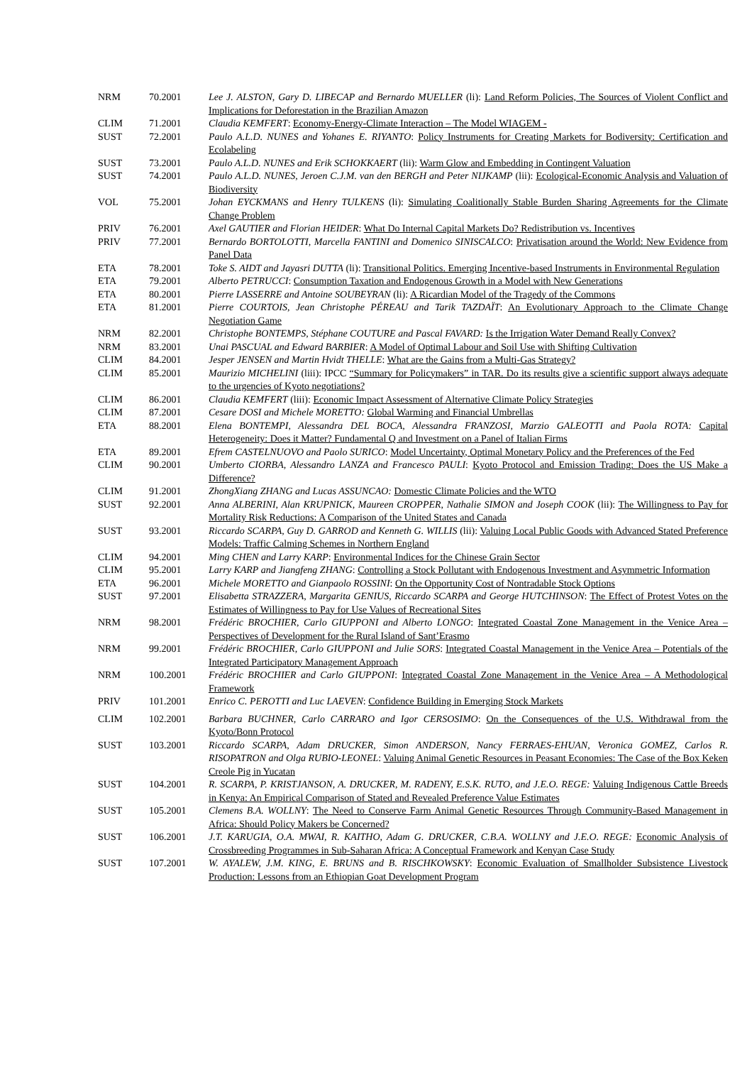| NRM | 70.2001 | Lee J. ALSTON, Gary D. LIBECAP and Bernardo MUELLER (li): Land Reform Policies, The Sources of Violent Conflict and Implications for Deforestation in the Brazilian Amazon |
| CLIM | 71.2001 | Claudia KEMFERT : Economy-Energy-Climate Interaction – The Model WIAGEM - |
| SUST | 72.2001 | Paulo A.L.D. NUNES and Yohanes E. RIYANTO : Policy Instruments for Creating Markets for Bodiversity: Certification and Ecolabeling |
| SUST | 73.2001 | Paulo A.L.D. NUNES and Erik SCHOKKAERT (lii): Warm Glow and Embedding in Contingent Valuation |
| SUST | 74.2001 | Paulo A.L.D. NUNES, Jeroen C.J.M. van den BERGH and Peter NIJKAMP (lii): Ecological-Economic Analysis and Valuation of Biodiversity |
| VOL | 75.2001 | Johan EYCKMANS and Henry TULKENS (li): Simulating Coalitionally Stable Burden Sharing Agreements for the Climate Change Problem |
| PRIV | 76.2001 | Axel GAUTIER and Florian HEIDER : What Do Internal Capital Markets Do? Redistribution vs. Incentives |
| PRIV | 77.2001 | Bernardo BORTOLOTTI, Marcella FANTINI and Domenico SINISCALCO : Privatisation around the World: New Evidence from Panel Data |
| ETA | 78.2001 | Toke S. AIDT and Jayasri DUTTA (li): Transitional Politics. Emerging Incentive-based Instruments in Environmental Regulation |
| ETA | 79.2001 | Alberto PETRUCCI : Consumption Taxation and Endogenous Growth in a Model with New Generations |
| ETA | 80.2001 | Pierre LASSERRE and Antoine SOUBEYRAN (li): A Ricardian Model of the Tragedy of the Commons |
| ETA | 81.2001 | Pierre COURTOIS, Jean Christophe PÉREAU and Tarik TAZDAÏT : An Evolutionary Approach to the Climate Change Negotiation Game |
| NRM | 82.2001 | Christophe BONTEMPS, Stéphane COUTURE and Pascal FAVARD: Is the Irrigation Water Demand Really Convex? |
| NRM | 83.2001 | Unai PASCUAL and Edward BARBIER : A Model of Optimal Labour and Soil Use with Shifting Cultivation |
| CLIM | 84.2001 | Jesper JENSEN and Martin Hvidt THELLE : What are the Gains from a Multi-Gas Strategy? |
| CLIM | 85.2001 | Maurizio MICHELINI (liii): IPCC “Summary for Policymakers” in TAR. Do its results give a scientific support always adequate to the urgencies of Kyoto negotiations? |
| CLIM | 86.2001 | Claudia KEMFERT (liii): Economic Impact Assessment of Alternative Climate Policy Strategies |
| CLIM | 87.2001 | Cesare DOSI and Michele MORETTO: Global Warming and Financial Umbrellas |
| ETA | 88.2001 | Elena BONTEMPI, Alessandra DEL BOCA, Alessandra FRANZOSI, Marzio GALEOTTI and Paola ROTA: Capital Heterogeneity: Does it Matter? Fundamental Q and Investment on a Panel of Italian Firms |
| ETA | 89.2001 | Efrem CASTELNUOVO and Paolo SURICO : Model Uncertainty, Optimal Monetary Policy and the Preferences of the Fed |
| CLIM | 90.2001 | Umberto CIORBA, Alessandro LANZA and Francesco PAULI : Kyoto Protocol and Emission Trading: Does the US Make a Difference? |
| CLIM | 91.2001 | ZhongXiang ZHANG and Lucas ASSUNCAO: Domestic Climate Policies and the WTO |
| SUST | 92.2001 | Anna ALBERINI, Alan KRUPNICK, Maureen CROPPER, Nathalie SIMON and Joseph COOK (lii): The Willingness to Pay for Mortality Risk Reductions: A Comparison of the United States and Canada |
| SUST | 93.2001 | Riccardo SCARPA, Guy D. GARROD and Kenneth G. WILLIS (lii): Valuing Local Public Goods with Advanced Stated Preference Models: Traffic Calming Schemes in Northern England |
| CLIM | 94.2001 | Ming CHEN and Larry KARP : Environmental Indices for the Chinese Grain Sector |
| CLIM | 95.2001 | Larry KARP and Jiangfeng ZHANG : Controlling a Stock Pollutant with Endogenous Investment and Asymmetric Information |
| ETA | 96.2001 | Michele MORETTO and Gianpaolo ROSSINI : On the Opportunity Cost of Nontradable Stock Options |
| SUST | 97.2001 | Elisabetta STRAZZERA, Margarita GENIUS, Riccardo SCARPA and George HUTCHINSON : The Effect of Protest Votes on the Estimates of Willingness to Pay for Use Values of Recreational Sites |
| NRM | 98.2001 | Frédéric BROCHIER, Carlo GIUPPONI and Alberto LONGO : Integrated Coastal Zone Management in the Venice Area – Perspectives of Development for the Rural Island of Sant’Erasmo |
| NRM | 99.2001 | Frédéric BROCHIER, Carlo GIUPPONI and Julie SORS : Integrated Coastal Management in the Venice Area – Potentials of the Integrated Participatory Management Approach |
| NRM | 100.2001 | Frédéric BROCHIER and Carlo GIUPPONI : Integrated Coastal Zone Management in the Venice Area – A Methodological Framework |
| PRIV | 101.2001 | Enrico C. PEROTTI and Luc LAEVEN : Confidence Building in Emerging Stock Markets |
| CLIM | 102.2001 | Barbara BUCHNER, Carlo CARRARO and Igor CERSOSIMO : On the Consequences of the U.S. Withdrawal from the Kyoto/Bonn Protocol |
| SUST | 103.2001 | Riccardo SCARPA, Adam DRUCKER, Simon ANDERSON, Nancy FERRAES-EHUAN, Veronica GOMEZ, Carlos R. RISOPATRON and Olga RUBIO-LEONEL : Valuing Animal Genetic Resources in Peasant Economies: The Case of the Box Keken Creole Pig in Yucatan |
| SUST | 104.2001 | R. SCARPA, P. KRISTJANSON, A. DRUCKER, M. RADENY, E.S.K. RUTO, and J.E.O. REGE: Valuing Indigenous Cattle Breeds in Kenya: An Empirical Comparison of Stated and Revealed Preference Value Estimates |
| SUST | 105.2001 | Clemens B.A. WOLLNY : The Need to Conserve Farm Animal Genetic Resources Through Community-Based Management in Africa: Should Policy Makers be Concerned? |
| SUST | 106.2001 | J.T. KARUGIA, O.A. MWAI, R. KAITHO, Adam G. DRUCKER, C.B.A. WOLLNY and J.E.O. REGE: Economic Analysis of Crossbreeding Programmes in Sub-Saharan Africa: A Conceptual Framework and Kenyan Case Study |
| SUST | 107.2001 | W. AYALEW, J.M. KING, E. BRUNS and B. RISCHKOWSKY : Economic Evaluation of Smallholder Subsistence Livestock Production: Lessons from an Ethiopian Goat Development Program |